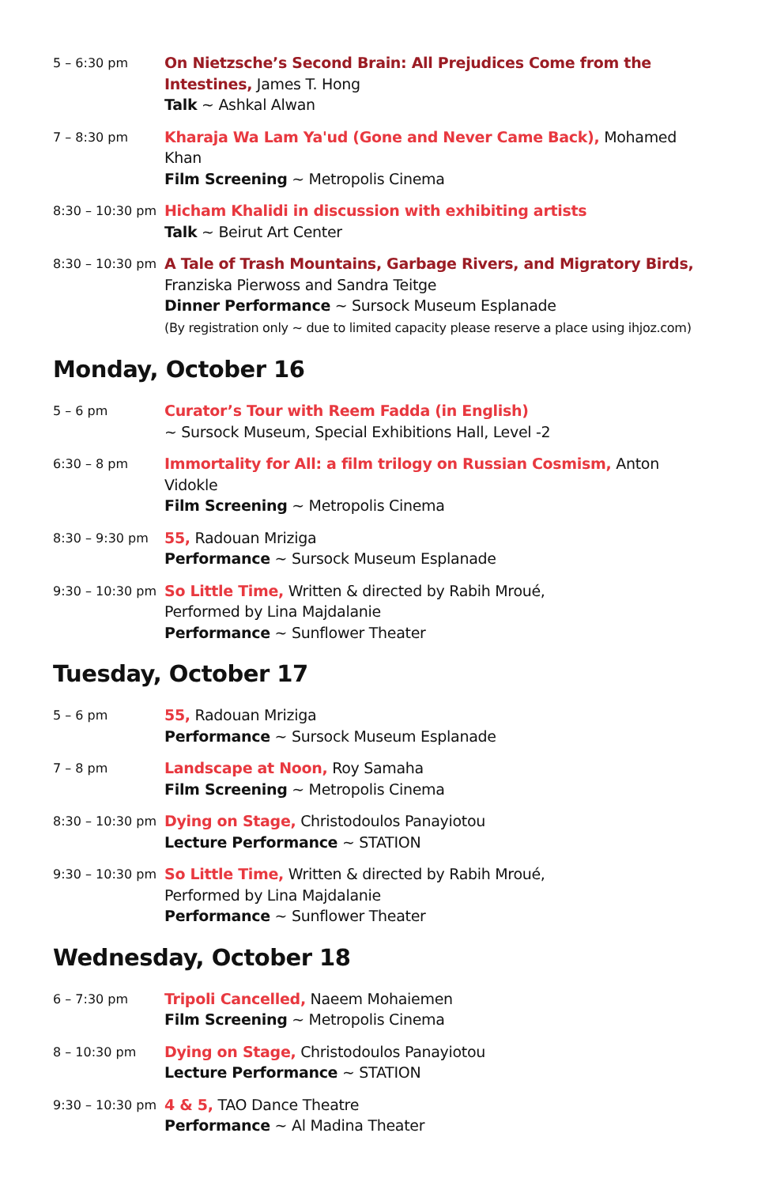5 – 6:30 pm
On Nietzsche’s Second Brain: All Prejudices Come from the Intestines, James T. Hong
Talk ~ Ashkal Alwan
7 – 8:30 pm
Kharaja Wa Lam Ya'ud (Gone and Never Came Back), Mohamed Khan
Film Screening ~ Metropolis Cinema
8:30 – 10:30 pm
Hicham Khalidi in discussion with exhibiting artists
Talk ~ Beirut Art Center
8:30 – 10:30 pm
A Tale of Trash Mountains, Garbage Rivers, and Migratory Birds,
Franziska Pierwoss and Sandra Teitge
Dinner Performance ~ Sursock Museum Esplanade
(By registration only ~ due to limited capacity please reserve a place using ihjoz.com)
Monday, October 16
5 – 6 pm
Curator’s Tour with Reem Fadda (in English)
~ Sursock Museum, Special Exhibitions Hall, Level -2
6:30 – 8 pm
Immortality for All: a film trilogy on Russian Cosmism, Anton Vidokle
Film Screening ~ Metropolis Cinema
8:30 – 9:30 pm
55, Radouan Mriziga
Performance ~ Sursock Museum Esplanade
9:30 – 10:30 pm
So Little Time, Written & directed by Rabih Mroué,
Performed by Lina Majdalanie
Performance ~ Sunflower Theater
Tuesday, October 17
5 – 6 pm
55, Radouan Mriziga
Performance ~ Sursock Museum Esplanade
7 – 8 pm
Landscape at Noon, Roy Samaha
Film Screening ~ Metropolis Cinema
8:30 – 10:30 pm
Dying on Stage, Christodoulos Panayiotou
Lecture Performance ~ STATION
9:30 – 10:30 pm
So Little Time, Written & directed by Rabih Mroué,
Performed by Lina Majdalanie
Performance ~ Sunflower Theater
Wednesday, October 18
6 – 7:30 pm
Tripoli Cancelled, Naeem Mohaiemen
Film Screening ~ Metropolis Cinema
8 – 10:30 pm
Dying on Stage, Christodoulos Panayiotou
Lecture Performance ~ STATION
9:30 – 10:30 pm
4 & 5, TAO Dance Theatre
Performance ~ Al Madina Theater